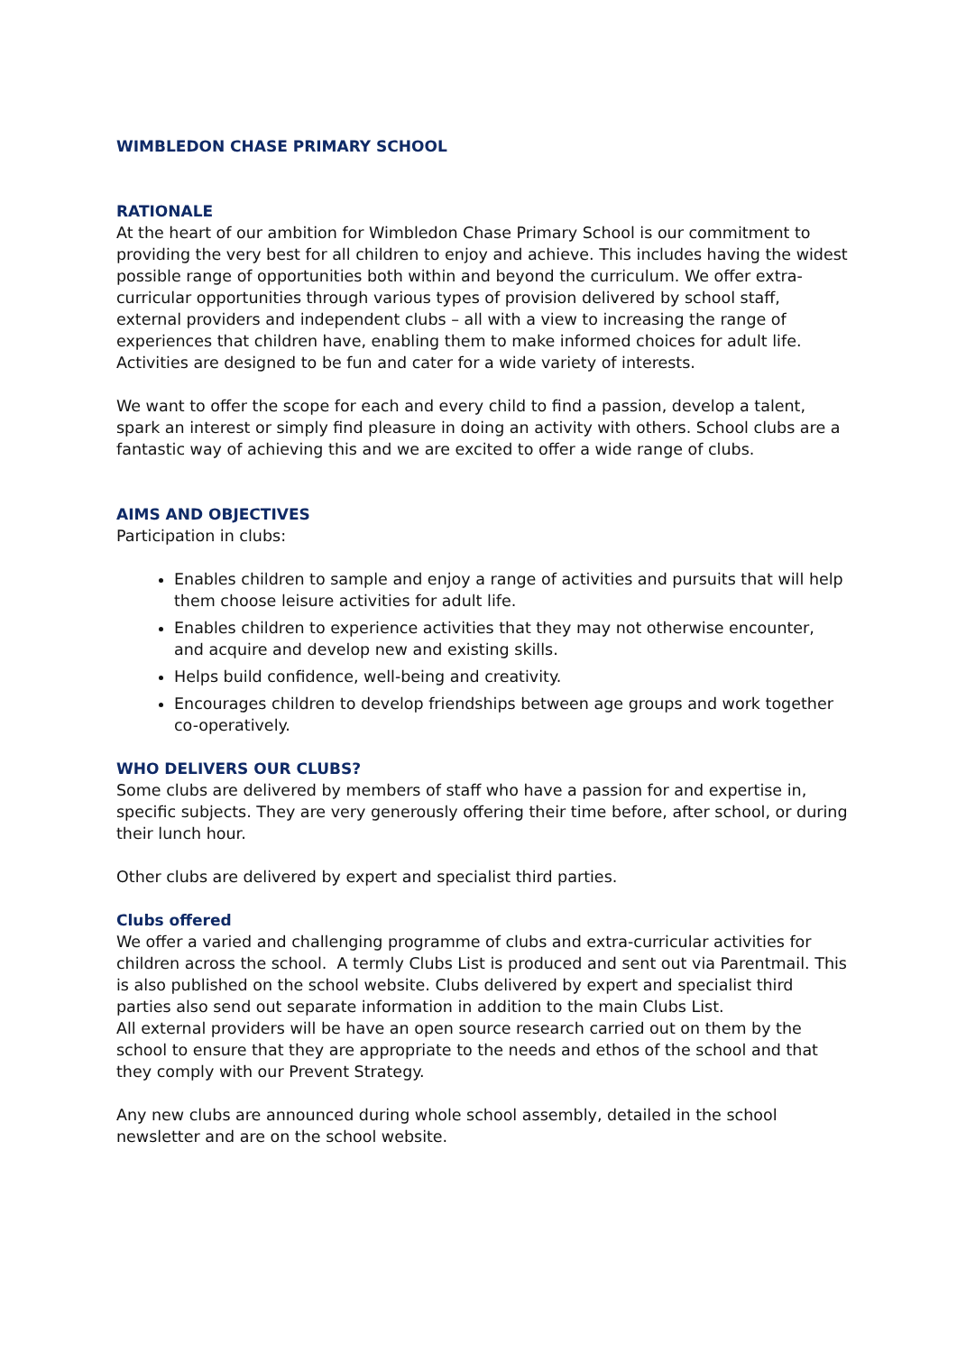WIMBLEDON CHASE PRIMARY SCHOOL
RATIONALE
At the heart of our ambition for Wimbledon Chase Primary School is our commitment to providing the very best for all children to enjoy and achieve. This includes having the widest possible range of opportunities both within and beyond the curriculum. We offer extra-curricular opportunities through various types of provision delivered by school staff, external providers and independent clubs – all with a view to increasing the range of experiences that children have, enabling them to make informed choices for adult life. Activities are designed to be fun and cater for a wide variety of interests.
We want to offer the scope for each and every child to find a passion, develop a talent, spark an interest or simply find pleasure in doing an activity with others. School clubs are a fantastic way of achieving this and we are excited to offer a wide range of clubs.
AIMS AND OBJECTIVES
Participation in clubs:
Enables children to sample and enjoy a range of activities and pursuits that will help them choose leisure activities for adult life.
Enables children to experience activities that they may not otherwise encounter, and acquire and develop new and existing skills.
Helps build confidence, well-being and creativity.
Encourages children to develop friendships between age groups and work together co-operatively.
WHO DELIVERS OUR CLUBS?
Some clubs are delivered by members of staff who have a passion for and expertise in, specific subjects. They are very generously offering their time before, after school, or during their lunch hour.
Other clubs are delivered by expert and specialist third parties.
Clubs offered
We offer a varied and challenging programme of clubs and extra-curricular activities for children across the school. A termly Clubs List is produced and sent out via Parentmail. This is also published on the school website. Clubs delivered by expert and specialist third parties also send out separate information in addition to the main Clubs List.
All external providers will be have an open source research carried out on them by the school to ensure that they are appropriate to the needs and ethos of the school and that they comply with our Prevent Strategy.
Any new clubs are announced during whole school assembly, detailed in the school newsletter and are on the school website.